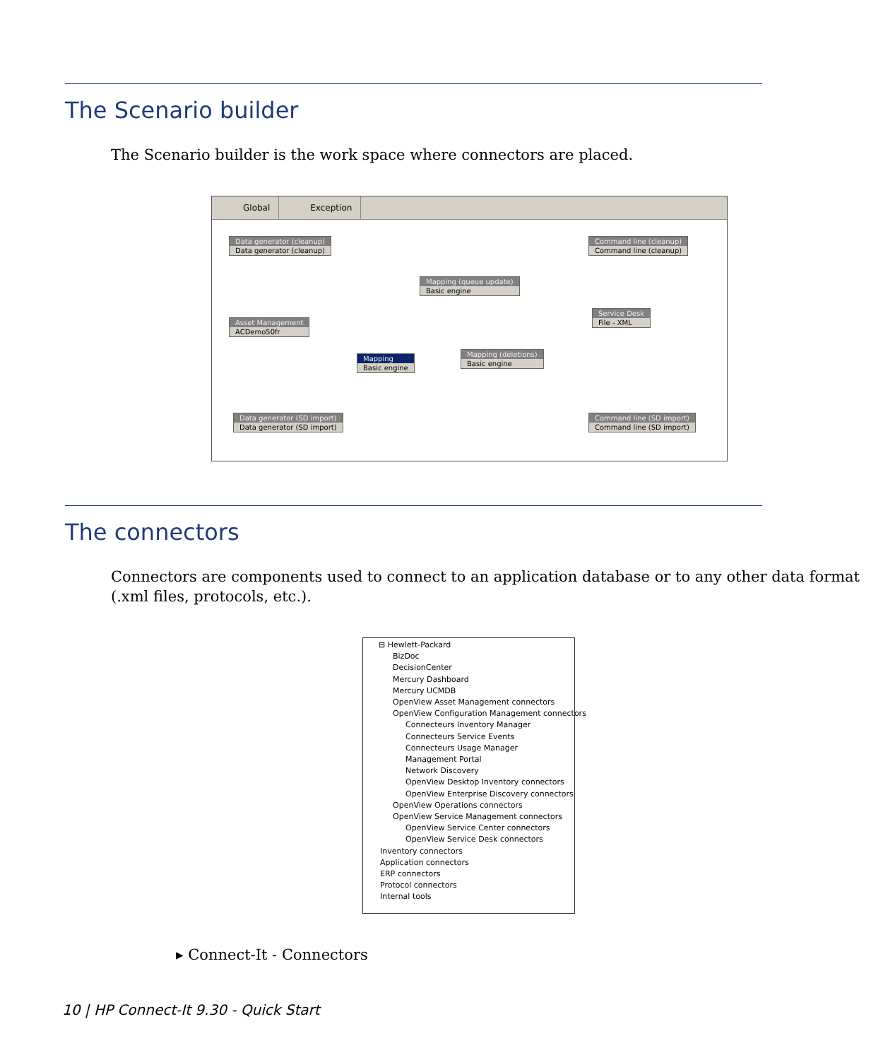The Scenario builder
The Scenario builder is the work space where connectors are placed.
Global Exception
Data generator (cleanup)
Data generator (cleanup)
Command line (cleanup)
Command line (cleanup)
Mapping (queue update)
Basic engine
Asset Management
ACDemo50fr
Service Desk
File - XML
Mapping
Basic engine
Mapping (deletions)
Basic engine
Data generator (SD import)
Data generator (SD import)
Command line (SD import)
Command line (SD import)
The connectors
Connectors are components used to connect to an application database or to any other data format (.xml files, protocols, etc.).
⊟ Hewlett-Packard
BizDoc
DecisionCenter
Mercury Dashboard
Mercury UCMDB
OpenView Asset Management connectors
OpenView Configuration Management connectors
Connecteurs Inventory Manager
Connecteurs Service Events
Connecteurs Usage Manager
Management Portal
Network Discovery
OpenView Desktop Inventory connectors
OpenView Enterprise Discovery connectors
OpenView Operations connectors
OpenView Service Management connectors
OpenView Service Center connectors
OpenView Service Desk connectors
Inventory connectors
Application connectors
ERP connectors
Protocol connectors
Internal tools
▸ Connect-It - Connectors
10 | HP Connect-It 9.30 - Quick Start